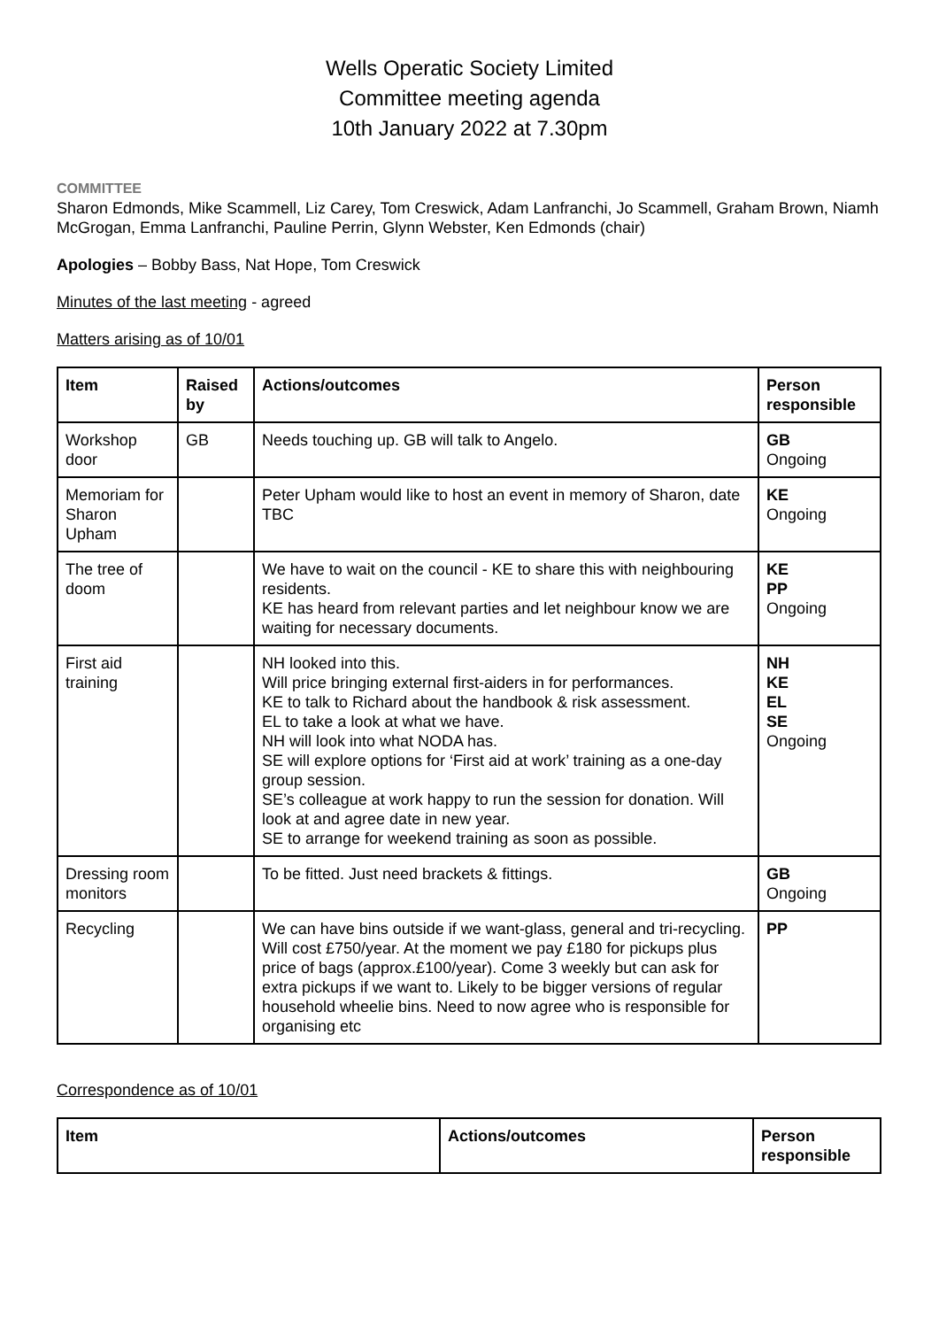Wells Operatic Society Limited
Committee meeting agenda
10th January 2022 at 7.30pm
COMMITTEE
Sharon Edmonds, Mike Scammell, Liz Carey, Tom Creswick, Adam Lanfranchi, Jo Scammell, Graham Brown, Niamh McGrogan, Emma Lanfranchi, Pauline Perrin, Glynn Webster, Ken Edmonds (chair)
Apologies – Bobby Bass, Nat Hope, Tom Creswick
Minutes of the last meeting - agreed
Matters arising as of 10/01
| Item | Raised by | Actions/outcomes | Person responsible |
| --- | --- | --- | --- |
| Workshop door | GB | Needs touching up. GB will talk to Angelo. | GB Ongoing |
| Memoriam for Sharon Upham | | Peter Upham would like to host an event in memory of Sharon, date TBC | KE Ongoing |
| The tree of doom | | We have to wait on the council - KE to share this with neighbouring residents. KE has heard from relevant parties and let neighbour know we are waiting for necessary documents. | KE PP Ongoing |
| First aid training | | NH looked into this. Will price bringing external first-aiders in for performances. KE to talk to Richard about the handbook & risk assessment. EL to take a look at what we have. NH will look into what NODA has. SE will explore options for ‘First aid at work’ training as a one-day group session. SE’s colleague at work happy to run the session for donation. Will look at and agree date in new year. SE to arrange for weekend training as soon as possible. | NH KE EL SE Ongoing |
| Dressing room monitors | | To be fitted. Just need brackets & fittings. | GB Ongoing |
| Recycling | | We can have bins outside if we want-glass, general and tri-recycling. Will cost £750/year. At the moment we pay £180 for pickups plus price of bags (approx.£100/year). Come 3 weekly but can ask for extra pickups if we want to. Likely to be bigger versions of regular household wheelie bins. Need to now agree who is responsible for organising etc | PP |
Correspondence as of 10/01
| Item | Actions/outcomes | Person responsible |
| --- | --- | --- |